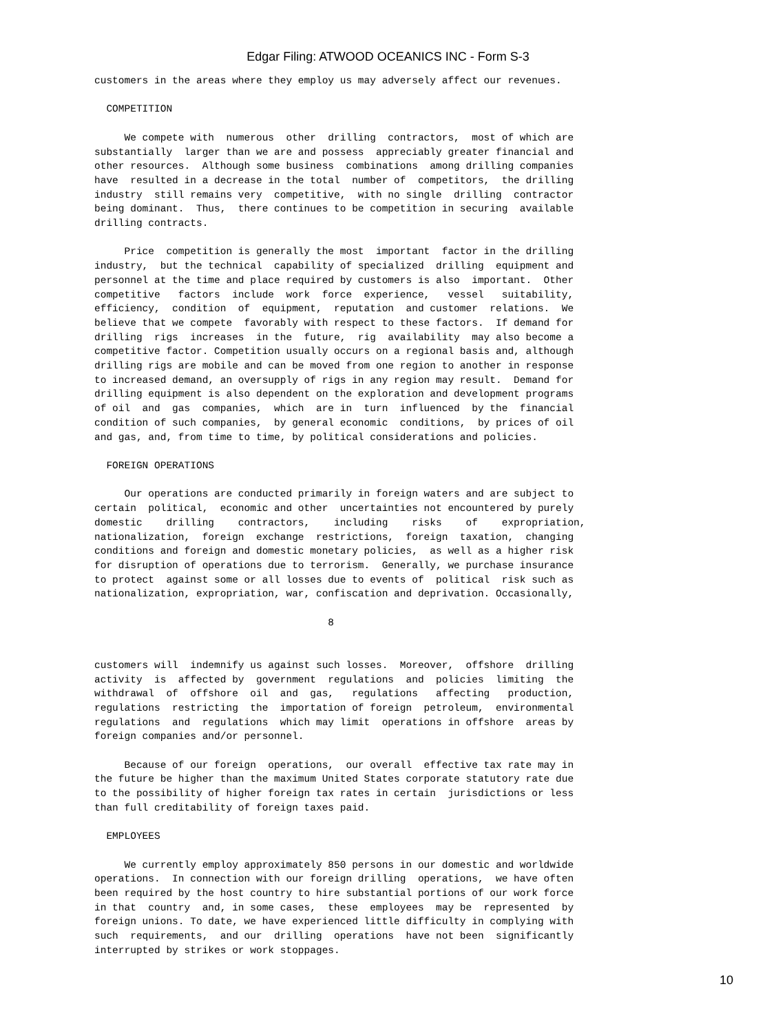Edgar Filing: ATWOOD OCEANICS INC - Form S-3
customers in the areas where they employ us may adversely affect our revenues.

  COMPETITION

     We compete with  numerous  other  drilling  contractors,  most of which are
substantially  larger than we are and possess  appreciably greater financial and
other resources.  Although some business  combinations  among drilling companies
have  resulted in a decrease in the total  number of  competitors,  the drilling
industry  still remains very  competitive,  with no single  drilling  contractor
being dominant.  Thus,  there continues to be competition in securing  available
drilling contracts.

     Price  competition is generally the most  important  factor in the drilling
industry,  but the technical  capability of specialized  drilling  equipment and
personnel at the time and place required by customers is also  important.  Other
competitive   factors  include  work  force  experience,   vessel   suitability,
efficiency,  condition  of  equipment,  reputation  and customer  relations.  We
believe that we compete  favorably with respect to these factors.  If demand for
drilling  rigs  increases  in the  future,  rig  availability  may also become a
competitive factor. Competition usually occurs on a regional basis and, although
drilling rigs are mobile and can be moved from one region to another in response
to increased demand, an oversupply of rigs in any region may result.  Demand for
drilling equipment is also dependent on the exploration and development programs
of oil  and  gas  companies,  which  are in  turn  influenced  by the  financial
condition of such companies,  by general economic  conditions,  by prices of oil
and gas, and, from time to time, by political considerations and policies.

  FOREIGN OPERATIONS

     Our operations are conducted primarily in foreign waters and are subject to
certain  political,  economic and other  uncertainties not encountered by purely
domestic    drilling    contractors,    including    risks    of    expropriation,
nationalization,  foreign  exchange  restrictions,  foreign  taxation,  changing
conditions and foreign and domestic monetary policies,  as well as a higher risk
for disruption of operations due to terrorism.  Generally, we purchase insurance
to protect  against some or all losses due to events of  political  risk such as
nationalization, expropriation, war, confiscation and deprivation. Occasionally,

                                       8


customers will  indemnify us against such losses.  Moreover,  offshore  drilling
activity  is  affected by  government  regulations  and  policies  limiting  the
withdrawal  of  offshore  oil  and  gas,   regulations   affecting   production,
regulations  restricting  the  importation of foreign  petroleum,  environmental
regulations  and  regulations  which may limit  operations in offshore  areas by
foreign companies and/or personnel.

     Because of our foreign  operations,  our overall  effective tax rate may in
the future be higher than the maximum United States corporate statutory rate due
to the possibility of higher foreign tax rates in certain  jurisdictions or less
than full creditability of foreign taxes paid.

  EMPLOYEES

     We currently employ approximately 850 persons in our domestic and worldwide
operations.  In connection with our foreign drilling  operations,  we have often
been required by the host country to hire substantial portions of our work force
in that  country  and, in some cases,  these  employees  may be  represented  by
foreign unions. To date, we have experienced little difficulty in complying with
such  requirements,  and our  drilling  operations  have not been  significantly
interrupted by strikes or work stoppages.
10